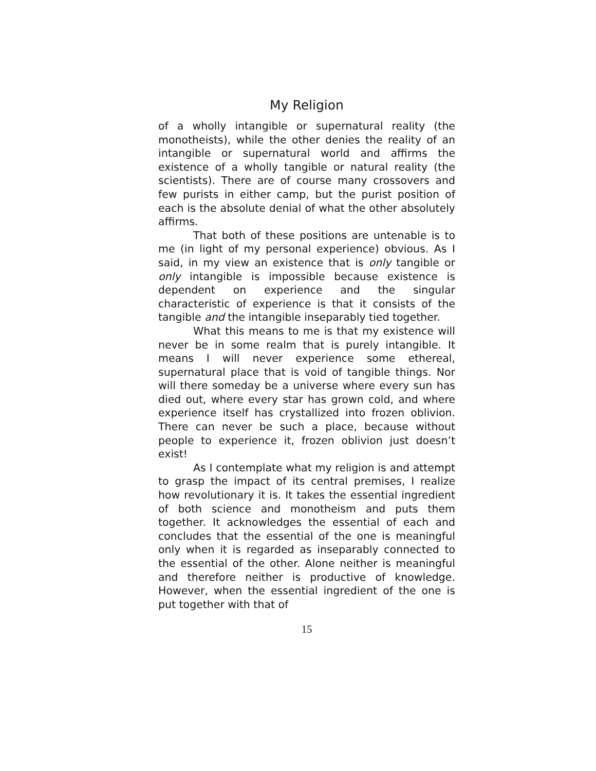My Religion
of a wholly intangible or supernatural reality (the monotheists), while the other denies the reality of an intangible or supernatural world and affirms the existence of a wholly tangible or natural reality (the scientists). There are of course many crossovers and few purists in either camp, but the purist position of each is the absolute denial of what the other absolutely affirms.
That both of these positions are untenable is to me (in light of my personal experience) obvious. As I said, in my view an existence that is only tangible or only intangible is impossible because existence is dependent on experience and the singular characteristic of experience is that it consists of the tangible and the intangible inseparably tied together.
What this means to me is that my existence will never be in some realm that is purely intangible. It means I will never experience some ethereal, supernatural place that is void of tangible things. Nor will there someday be a universe where every sun has died out, where every star has grown cold, and where experience itself has crystallized into frozen oblivion. There can never be such a place, because without people to experience it, frozen oblivion just doesn’t exist!
As I contemplate what my religion is and attempt to grasp the impact of its central premises, I realize how revolutionary it is. It takes the essential ingredient of both science and monotheism and puts them together. It acknowledges the essential of each and concludes that the essential of the one is meaningful only when it is regarded as inseparably connected to the essential of the other. Alone neither is meaningful and therefore neither is productive of knowledge. However, when the essential ingredient of the one is put together with that of
15